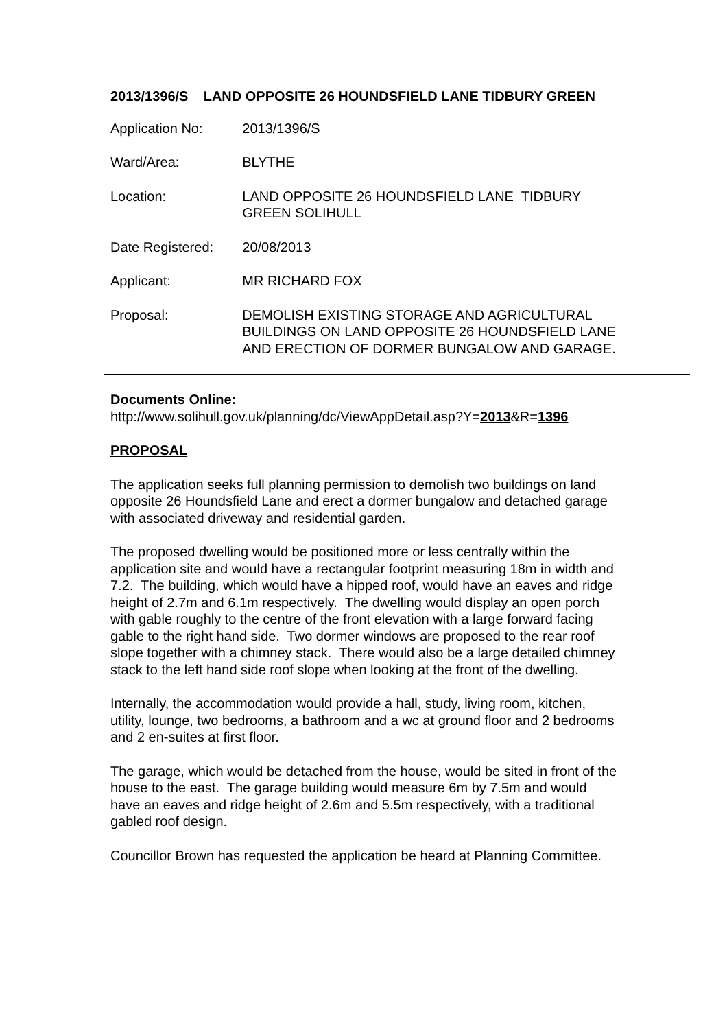2013/1396/S LAND OPPOSITE 26 HOUNDSFIELD LANE TIDBURY GREEN
| Application No: | 2013/1396/S |
| Ward/Area: | BLYTHE |
| Location: | LAND OPPOSITE 26 HOUNDSFIELD LANE TIDBURY GREEN SOLIHULL |
| Date Registered: | 20/08/2013 |
| Applicant: | MR RICHARD FOX |
| Proposal: | DEMOLISH EXISTING STORAGE AND AGRICULTURAL BUILDINGS ON LAND OPPOSITE 26 HOUNDSFIELD LANE AND ERECTION OF DORMER BUNGALOW AND GARAGE. |
Documents Online:
http://www.solihull.gov.uk/planning/dc/ViewAppDetail.asp?Y=2013&R=1396
PROPOSAL
The application seeks full planning permission to demolish two buildings on land opposite 26 Houndsfield Lane and erect a dormer bungalow and detached garage with associated driveway and residential garden.
The proposed dwelling would be positioned more or less centrally within the application site and would have a rectangular footprint measuring 18m in width and 7.2. The building, which would have a hipped roof, would have an eaves and ridge height of 2.7m and 6.1m respectively. The dwelling would display an open porch with gable roughly to the centre of the front elevation with a large forward facing gable to the right hand side. Two dormer windows are proposed to the rear roof slope together with a chimney stack. There would also be a large detailed chimney stack to the left hand side roof slope when looking at the front of the dwelling.
Internally, the accommodation would provide a hall, study, living room, kitchen, utility, lounge, two bedrooms, a bathroom and a wc at ground floor and 2 bedrooms and 2 en-suites at first floor.
The garage, which would be detached from the house, would be sited in front of the house to the east. The garage building would measure 6m by 7.5m and would have an eaves and ridge height of 2.6m and 5.5m respectively, with a traditional gabled roof design.
Councillor Brown has requested the application be heard at Planning Committee.